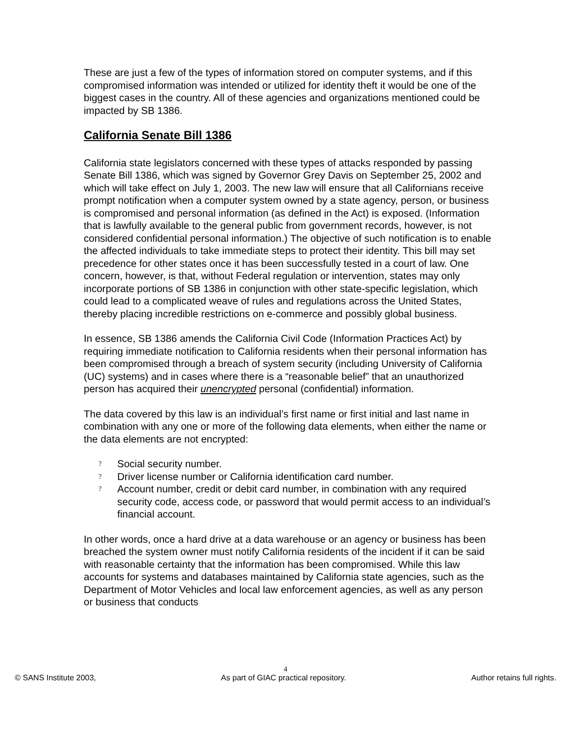These are just a few of the types of information stored on computer systems, and if this compromised information was intended or utilized for identity theft it would be one of the biggest cases in the country. All of these agencies and organizations mentioned could be impacted by SB 1386.
California Senate Bill 1386
California state legislators concerned with these types of attacks responded by passing Senate Bill 1386, which was signed by Governor Grey Davis on September 25, 2002 and which will take effect on July 1, 2003. The new law will ensure that all Californians receive prompt notification when a computer system owned by a state agency, person, or business is compromised and personal information (as defined in the Act) is exposed. (Information that is lawfully available to the general public from government records, however, is not considered confidential personal information.) The objective of such notification is to enable the affected individuals to take immediate steps to protect their identity. This bill may set precedence for other states once it has been successfully tested in a court of law. One concern, however, is that, without Federal regulation or intervention, states may only incorporate portions of SB 1386 in conjunction with other state-specific legislation, which could lead to a complicated weave of rules and regulations across the United States, thereby placing incredible restrictions on e-commerce and possibly global business.
In essence, SB 1386 amends the California Civil Code (Information Practices Act) by requiring immediate notification to California residents when their personal information has been compromised through a breach of system security (including University of California (UC) systems) and in cases where there is a “reasonable belief” that an unauthorized person has acquired their unencrypted personal (confidential) information.
The data covered by this law is an individual’s first name or first initial and last name in combination with any one or more of the following data elements, when either the name or the data elements are not encrypted:
? Social security number.
? Driver license number or California identification card number.
? Account number, credit or debit card number, in combination with any required security code, access code, or password that would permit access to an individual’s financial account.
In other words, once a hard drive at a data warehouse or an agency or business has been breached the system owner must notify California residents of the incident if it can be said with reasonable certainty that the information has been compromised. While this law accounts for systems and databases maintained by California state agencies, such as the Department of Motor Vehicles and local law enforcement agencies, as well as any person or business that conducts
4
© SANS Institute 2003, As part of GIAC practical repository. Author retains full rights.